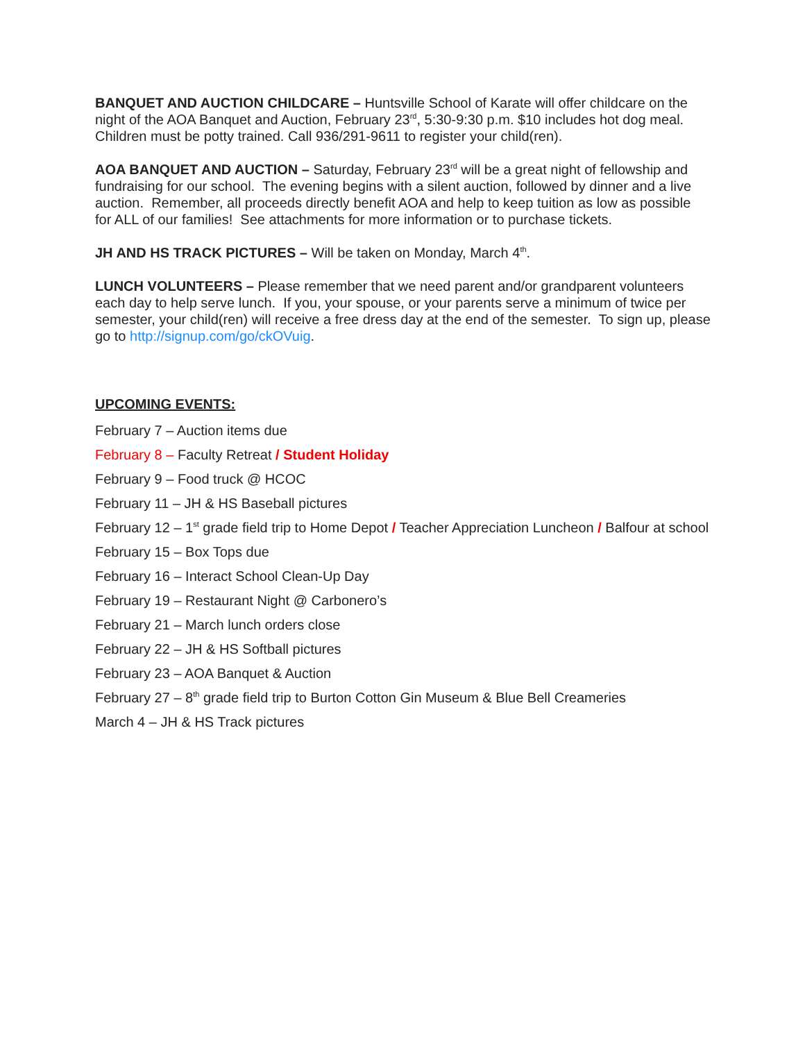BANQUET AND AUCTION CHILDCARE – Huntsville School of Karate will offer childcare on the night of the AOA Banquet and Auction, February 23<sup>rd</sup>, 5:30-9:30 p.m. $10 includes hot dog meal. Children must be potty trained. Call 936/291-9611 to register your child(ren).
AOA BANQUET AND AUCTION – Saturday, February 23<sup>rd</sup> will be a great night of fellowship and fundraising for our school. The evening begins with a silent auction, followed by dinner and a live auction. Remember, all proceeds directly benefit AOA and help to keep tuition as low as possible for ALL of our families! See attachments for more information or to purchase tickets.
JH AND HS TRACK PICTURES – Will be taken on Monday, March 4<sup>th</sup>.
LUNCH VOLUNTEERS – Please remember that we need parent and/or grandparent volunteers each day to help serve lunch. If you, your spouse, or your parents serve a minimum of twice per semester, your child(ren) will receive a free dress day at the end of the semester. To sign up, please go to http://signup.com/go/ckOVuig.
UPCOMING EVENTS:
February 7 – Auction items due
February 8 – Faculty Retreat / Student Holiday
February 9 – Food truck @ HCOC
February 11 – JH & HS Baseball pictures
February 12 – 1<sup>st</sup> grade field trip to Home Depot / Teacher Appreciation Luncheon / Balfour at school
February 15 – Box Tops due
February 16 – Interact School Clean-Up Day
February 19 – Restaurant Night @ Carbonero’s
February 21 – March lunch orders close
February 22 – JH & HS Softball pictures
February 23 – AOA Banquet & Auction
February 27 – 8<sup>th</sup> grade field trip to Burton Cotton Gin Museum & Blue Bell Creameries
March 4 – JH & HS Track pictures